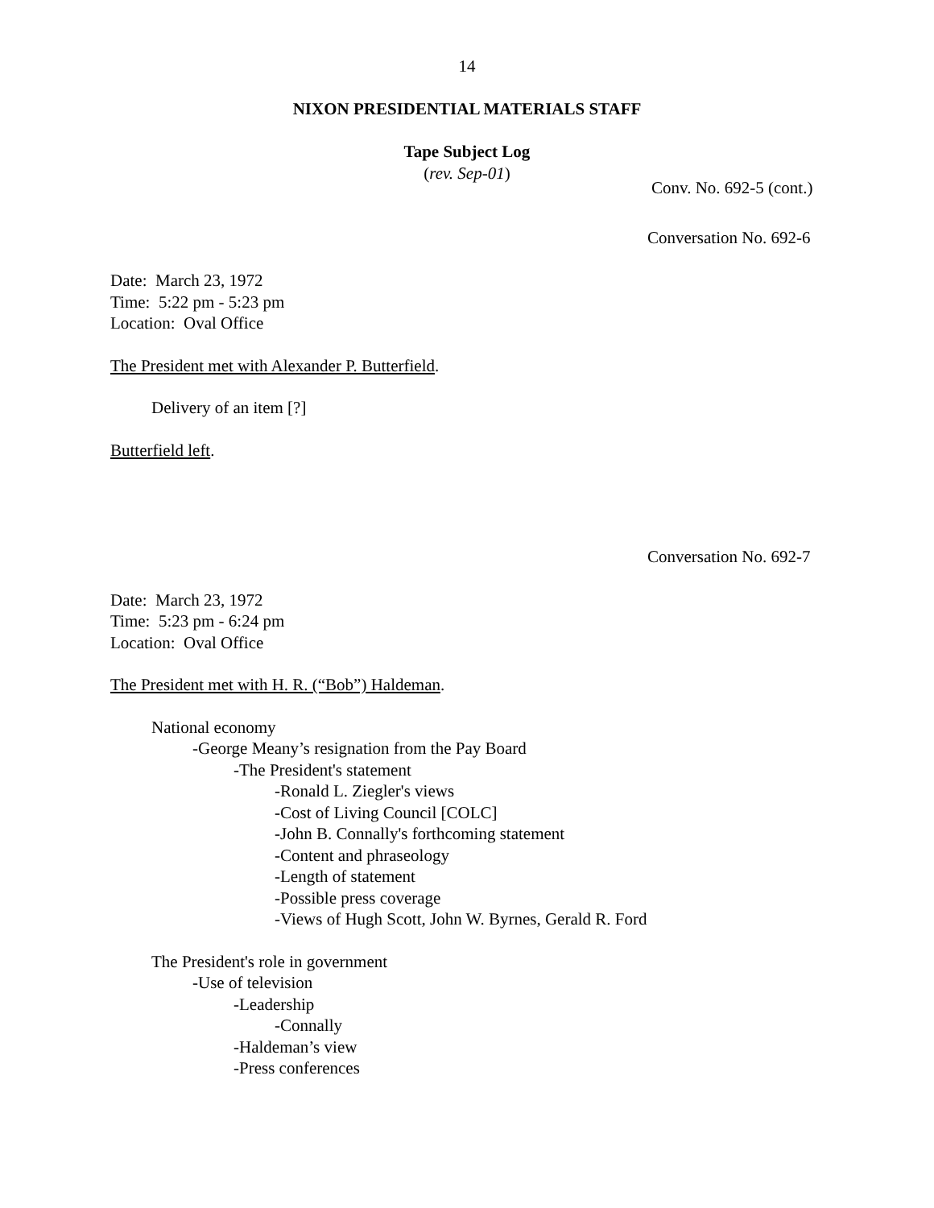14
NIXON PRESIDENTIAL MATERIALS STAFF
Tape Subject Log
(rev. Sep-01)
Conv. No. 692-5 (cont.)
Conversation No. 692-6
Date: March 23, 1972
Time: 5:22 pm - 5:23 pm
Location: Oval Office
The President met with Alexander P. Butterfield.
Delivery of an item [?]
Butterfield left.
Conversation No. 692-7
Date: March 23, 1972
Time: 5:23 pm - 6:24 pm
Location: Oval Office
The President met with H. R. (“Bob”) Haldeman.
National economy
-George Meany’s resignation from the Pay Board
-The President's statement
-Ronald L. Ziegler's views
-Cost of Living Council [COLC]
-John B. Connally's forthcoming statement
-Content and phraseology
-Length of statement
-Possible press coverage
-Views of Hugh Scott, John W. Byrnes, Gerald R. Ford
The President's role in government
-Use of television
-Leadership
-Connally
-Haldeman’s view
-Press conferences